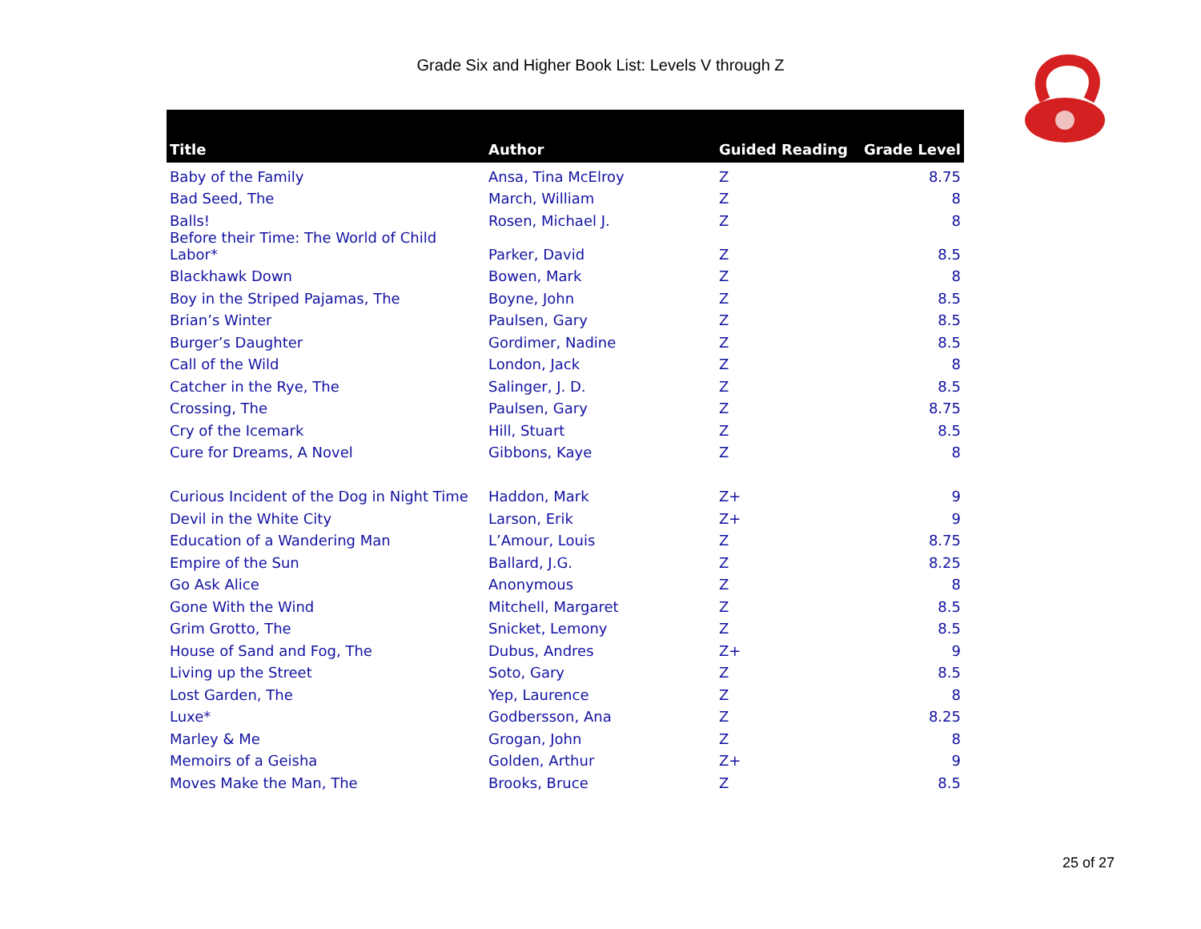Grade Six and Higher Book List: Levels V through Z
| Title | Author | Guided Reading | Grade Level |
| --- | --- | --- | --- |
| Baby of the Family | Ansa, Tina McElroy | Z | 8.75 |
| Bad Seed, The | March, William | Z | 8 |
| Balls! | Rosen, Michael J. | Z | 8 |
| Before their Time: The World of Child Labor* | Parker, David | Z | 8.5 |
| Blackhawk Down | Bowen, Mark | Z | 8 |
| Boy in the Striped Pajamas, The | Boyne, John | Z | 8.5 |
| Brian’s Winter | Paulsen, Gary | Z | 8.5 |
| Burger’s Daughter | Gordimer, Nadine | Z | 8.5 |
| Call of the Wild | London, Jack | Z | 8 |
| Catcher in the Rye, The | Salinger, J. D. | Z | 8.5 |
| Crossing, The | Paulsen, Gary | Z | 8.75 |
| Cry of the Icemark | Hill, Stuart | Z | 8.5 |
| Cure for Dreams, A Novel | Gibbons, Kaye | Z | 8 |
| Curious Incident of the Dog in Night Time | Haddon, Mark | Z+ | 9 |
| Devil in the White City | Larson, Erik | Z+ | 9 |
| Education of a Wandering Man | L’Amour, Louis | Z | 8.75 |
| Empire of the Sun | Ballard, J.G. | Z | 8.25 |
| Go Ask Alice | Anonymous | Z | 8 |
| Gone With the Wind | Mitchell, Margaret | Z | 8.5 |
| Grim Grotto, The | Snicket, Lemony | Z | 8.5 |
| House of Sand and Fog, The | Dubus, Andres | Z+ | 9 |
| Living up the Street | Soto, Gary | Z | 8.5 |
| Lost Garden, The | Yep, Laurence | Z | 8 |
| Luxe* | Godbersson, Ana | Z | 8.25 |
| Marley & Me | Grogan, John | Z | 8 |
| Memoirs of a Geisha | Golden, Arthur | Z+ | 9 |
| Moves Make the Man, The | Brooks, Bruce | Z | 8.5 |
25 of 27